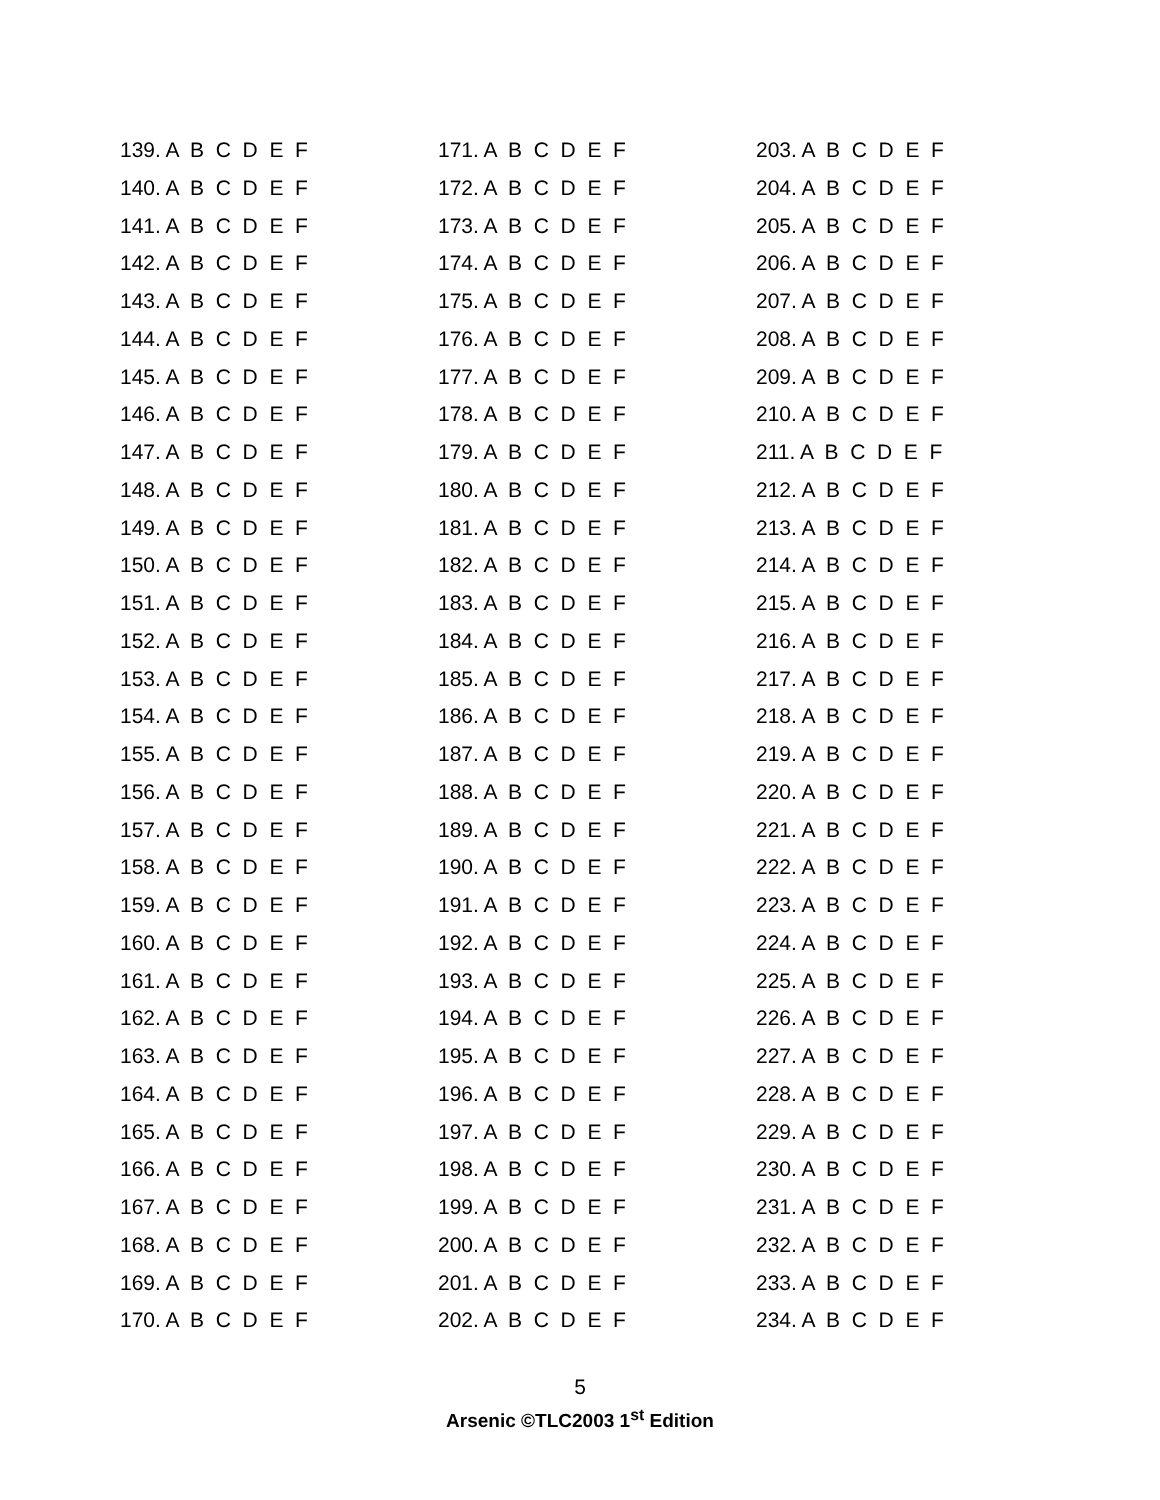139. A B C D E F
140. A B C D E F
141. A B C D E F
142. A B C D E F
143. A B C D E F
144. A B C D E F
145. A B C D E F
146. A B C D E F
147. A B C D E F
148. A B C D E F
149. A B C D E F
150. A B C D E F
151. A B C D E F
152. A B C D E F
153. A B C D E F
154. A B C D E F
155. A B C D E F
156. A B C D E F
157. A B C D E F
158. A B C D E F
159. A B C D E F
160. A B C D E F
161. A B C D E F
162. A B C D E F
163. A B C D E F
164. A B C D E F
165. A B C D E F
166. A B C D E F
167. A B C D E F
168. A B C D E F
169. A B C D E F
170. A B C D E F
171. A B C D E F
172. A B C D E F
173. A B C D E F
174. A B C D E F
175. A B C D E F
176. A B C D E F
177. A B C D E F
178. A B C D E F
179. A B C D E F
180. A B C D E F
181. A B C D E F
182. A B C D E F
183. A B C D E F
184. A B C D E F
185. A B C D E F
186. A B C D E F
187. A B C D E F
188. A B C D E F
189. A B C D E F
190. A B C D E F
191. A B C D E F
192. A B C D E F
193. A B C D E F
194. A B C D E F
195. A B C D E F
196. A B C D E F
197. A B C D E F
198. A B C D E F
199. A B C D E F
200. A B C D E F
201. A B C D E F
202. A B C D E F
203. A B C D E F
204. A B C D E F
205. A B C D E F
206. A B C D E F
207. A B C D E F
208. A B C D E F
209. A B C D E F
210. A B C D E F
211. A B C D E F
212. A B C D E F
213. A B C D E F
214. A B C D E F
215. A B C D E F
216. A B C D E F
217. A B C D E F
218. A B C D E F
219. A B C D E F
220. A B C D E F
221. A B C D E F
222. A B C D E F
223. A B C D E F
224. A B C D E F
225. A B C D E F
226. A B C D E F
227. A B C D E F
228. A B C D E F
229. A B C D E F
230. A B C D E F
231. A B C D E F
232. A B C D E F
233. A B C D E F
234. A B C D E F
5
Arsenic ©TLC2003 1<sup>st</sup> Edition